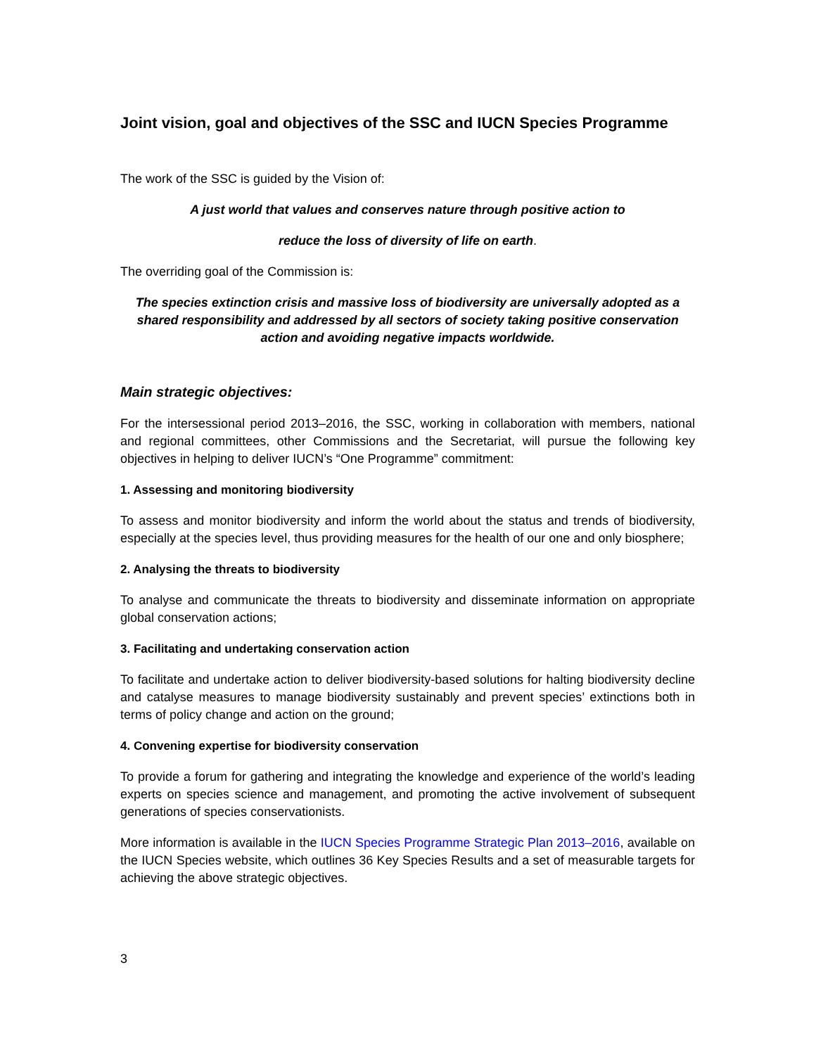Joint vision, goal and objectives of the SSC and IUCN Species Programme
The work of the SSC is guided by the Vision of:
A just world that values and conserves nature through positive action to
reduce the loss of diversity of life on earth.
The overriding goal of the Commission is:
The species extinction crisis and massive loss of biodiversity are universally adopted as a shared responsibility and addressed by all sectors of society taking positive conservation action and avoiding negative impacts worldwide.
Main strategic objectives:
For the intersessional period 2013–2016, the SSC, working in collaboration with members, national and regional committees, other Commissions and the Secretariat, will pursue the following key objectives in helping to deliver IUCN’s “One Programme” commitment:
1. Assessing and monitoring biodiversity
To assess and monitor biodiversity and inform the world about the status and trends of biodiversity, especially at the species level, thus providing measures for the health of our one and only biosphere;
2. Analysing the threats to biodiversity
To analyse and communicate the threats to biodiversity and disseminate information on appropriate global conservation actions;
3. Facilitating and undertaking conservation action
To facilitate and undertake action to deliver biodiversity-based solutions for halting biodiversity decline and catalyse measures to manage biodiversity sustainably and prevent species’ extinctions both in terms of policy change and action on the ground;
4. Convening expertise for biodiversity conservation
To provide a forum for gathering and integrating the knowledge and experience of the world’s leading experts on species science and management, and promoting the active involvement of subsequent generations of species conservationists.
More information is available in the IUCN Species Programme Strategic Plan 2013–2016, available on the IUCN Species website, which outlines 36 Key Species Results and a set of measurable targets for achieving the above strategic objectives.
3